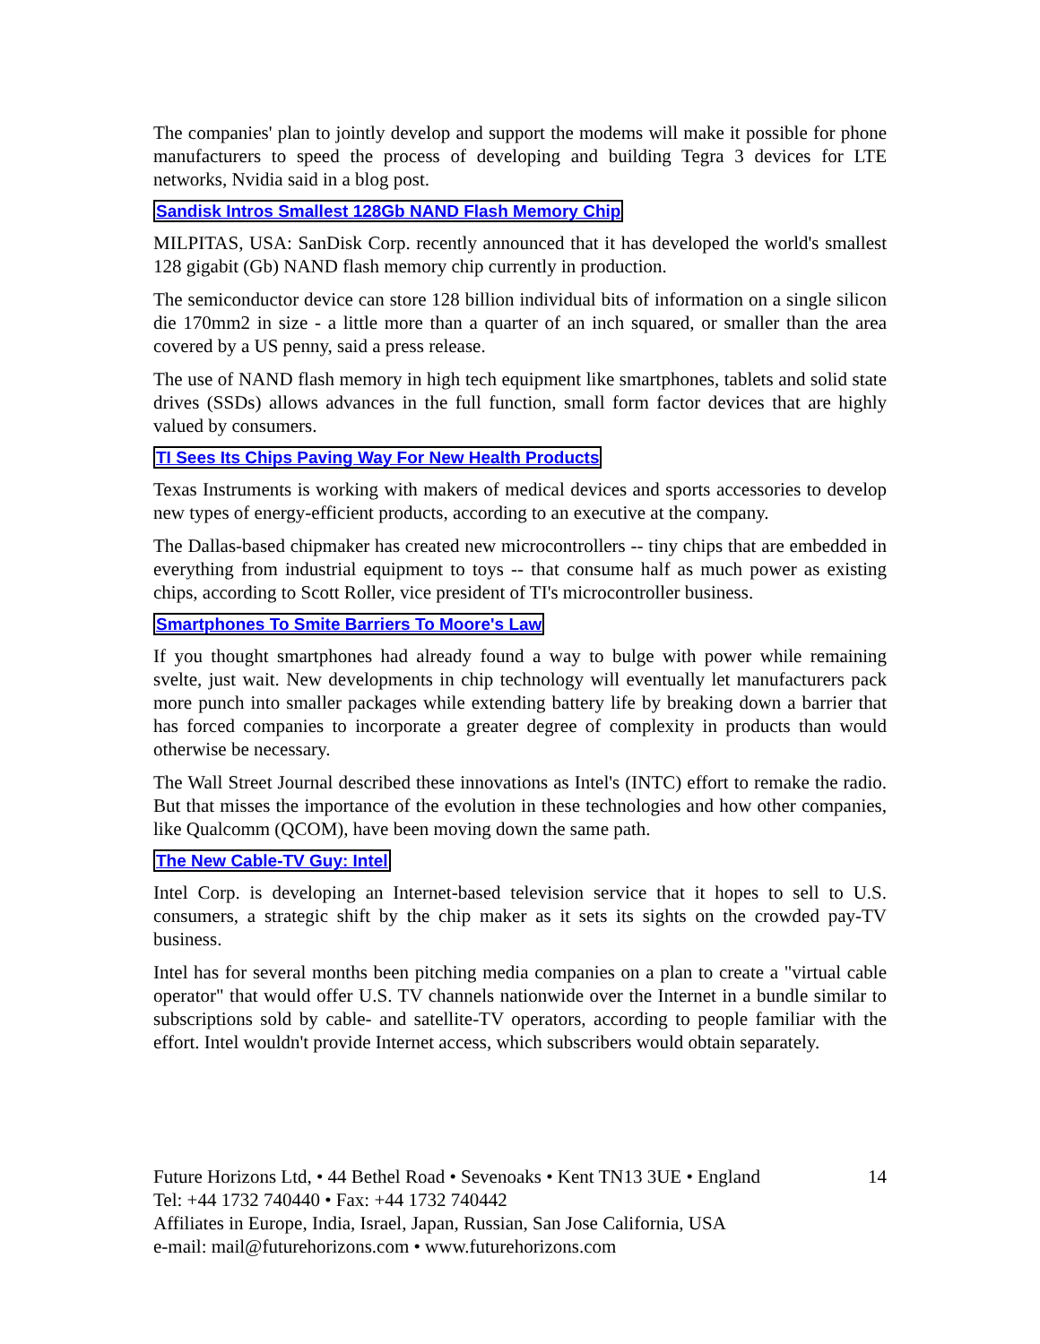The companies' plan to jointly develop and support the modems will make it possible for phone manufacturers to speed the process of developing and building Tegra 3 devices for LTE networks, Nvidia said in a blog post.
Sandisk Intros Smallest 128Gb NAND Flash Memory Chip
MILPITAS, USA: SanDisk Corp. recently announced that it has developed the world's smallest 128 gigabit (Gb) NAND flash memory chip currently in production.
The semiconductor device can store 128 billion individual bits of information on a single silicon die 170mm2 in size - a little more than a quarter of an inch squared, or smaller than the area covered by a US penny, said a press release.
The use of NAND flash memory in high tech equipment like smartphones, tablets and solid state drives (SSDs) allows advances in the full function, small form factor devices that are highly valued by consumers.
TI Sees Its Chips Paving Way For New Health Products
Texas Instruments is working with makers of medical devices and sports accessories to develop new types of energy-efficient products, according to an executive at the company.
The Dallas-based chipmaker has created new microcontrollers -- tiny chips that are embedded in everything from industrial equipment to toys -- that consume half as much power as existing chips, according to Scott Roller, vice president of TI's microcontroller business.
Smartphones To Smite Barriers To Moore's Law
If you thought smartphones had already found a way to bulge with power while remaining svelte, just wait. New developments in chip technology will eventually let manufacturers pack more punch into smaller packages while extending battery life by breaking down a barrier that has forced companies to incorporate a greater degree of complexity in products than would otherwise be necessary.
The Wall Street Journal described these innovations as Intel's (INTC) effort to remake the radio. But that misses the importance of the evolution in these technologies and how other companies, like Qualcomm (QCOM), have been moving down the same path.
The New Cable-TV Guy: Intel
Intel Corp. is developing an Internet-based television service that it hopes to sell to U.S. consumers, a strategic shift by the chip maker as it sets its sights on the crowded pay-TV business.
Intel has for several months been pitching media companies on a plan to create a "virtual cable operator" that would offer U.S. TV channels nationwide over the Internet in a bundle similar to subscriptions sold by cable- and satellite-TV operators, according to people familiar with the effort. Intel wouldn't provide Internet access, which subscribers would obtain separately.
Future Horizons Ltd, • 44 Bethel Road • Sevenoaks • Kent TN13 3UE • England 14
Tel: +44 1732 740440 • Fax: +44 1732 740442
Affiliates in Europe, India, Israel, Japan, Russian, San Jose California, USA
e-mail: mail@futurehorizons.com • www.futurehorizons.com